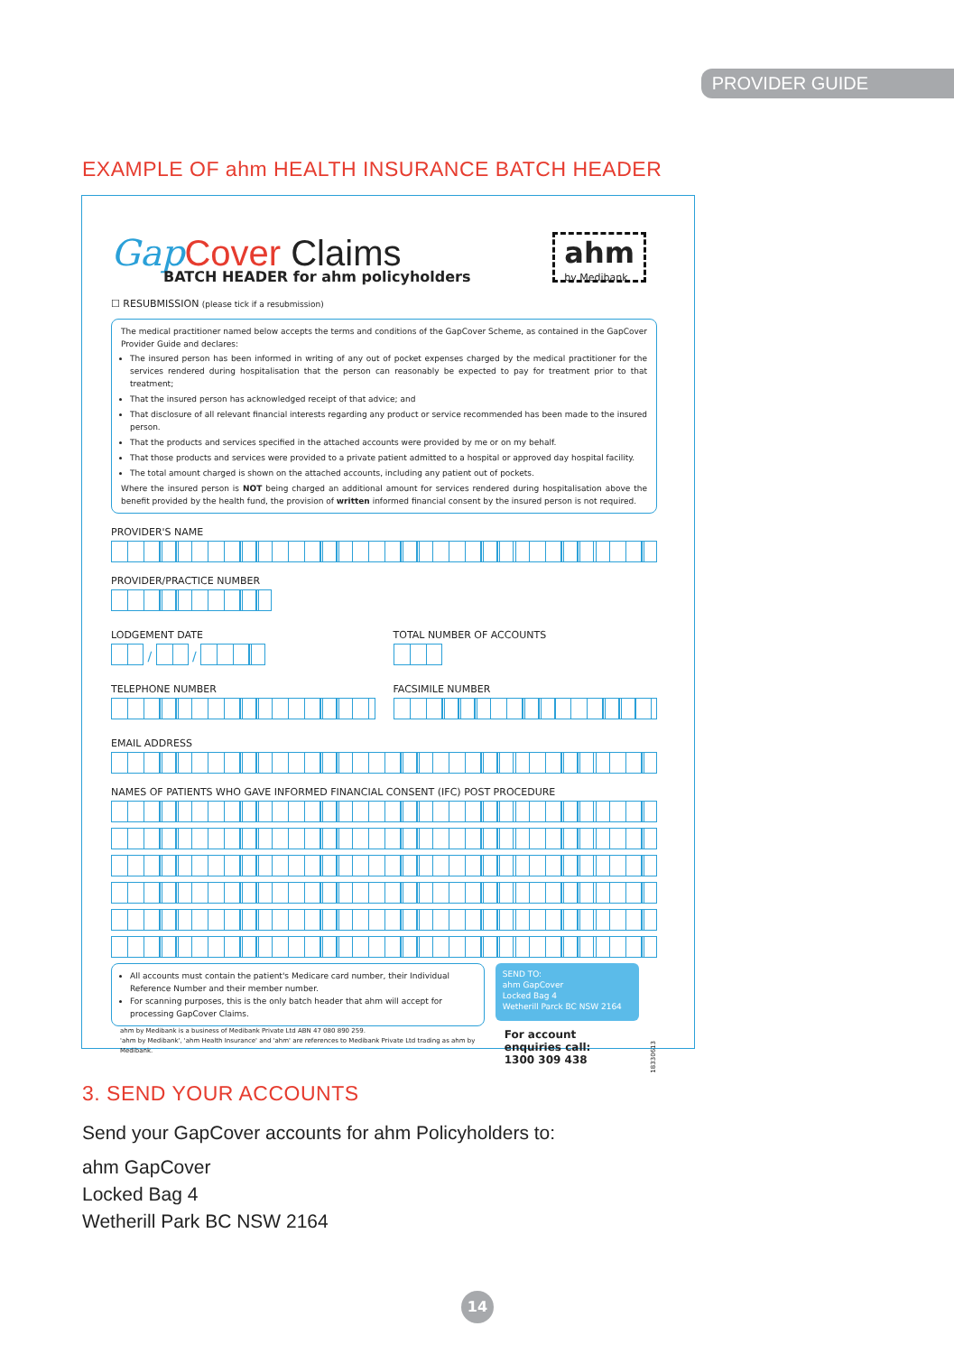PROVIDER GUIDE
EXAMPLE OF ahm HEALTH INSURANCE BATCH HEADER
Gap Cover Claims
BATCH HEADER for ahm policyholders
ahm
by Medibank
☐ RESUBMISSION (please tick if a resubmission)
The medical practitioner named below accepts the terms and conditions of the GapCover Scheme, as contained in the GapCover Provider Guide and declares:
The insured person has been informed in writing of any out of pocket expenses charged by the medical practitioner for the services rendered during hospitalisation that the person can reasonably be expected to pay for treatment prior to that treatment;
That the insured person has acknowledged receipt of that advice; and
That disclosure of all relevant financial interests regarding any product or service recommended has been made to the insured person.
That the products and services specified in the attached accounts were provided by me or on my behalf.
That those products and services were provided to a private patient admitted to a hospital or approved day hospital facility.
The total amount charged is shown on the attached accounts, including any patient out of pockets.
Where the insured person is NOT being charged an additional amount for services rendered during hospitalisation above the benefit provided by the health fund, the provision of written informed financial consent by the insured person is not required.
PROVIDER'S NAME
PROVIDER/PRACTICE NUMBER
LODGEMENT DATE
/ /
TOTAL NUMBER OF ACCOUNTS
TELEPHONE NUMBER FACSIMILE NUMBER
EMAIL ADDRESS
NAMES OF PATIENTS WHO GAVE INFORMED FINANCIAL CONSENT (IFC) POST PROCEDURE
All accounts must contain the patient's Medicare card number, their Individual Reference Number and their member number.
For scanning purposes, this is the only batch header that ahm will accept for processing GapCover Claims.
ahm by Medibank is a business of Medibank Private Ltd ABN 47 080 890 259.
'ahm by Medibank', 'ahm Health Insurance' and 'ahm' are references to Medibank Private Ltd trading as ahm by Medibank.
SEND TO:
ahm GapCover
Locked Bag 4
Wetherill Parck BC NSW 2164
For account enquiries call:
1300 309 438
18330613
3. SEND YOUR ACCOUNTS
Send your GapCover accounts for ahm Policyholders to:
ahm GapCover
Locked Bag 4
Wetherill Park BC NSW 2164
14